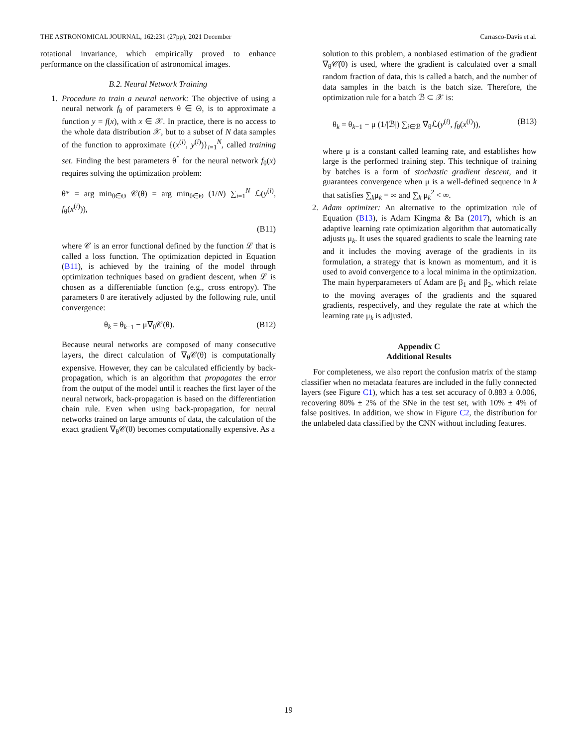THE ASTRONOMICAL JOURNAL, 162:231 (27pp), 2021 December Carrasco-Davis et al.
rotational invariance, which empirically proved to enhance performance on the classification of astronomical images.
B.2. Neural Network Training
1.
Procedure to train a neural network: The objective of using a neural network f<sub>θ</sub> of parameters θ ∈ Θ, is to approximate a function y = f(x), with x ∈ 𝒳. In practice, there is no access to the whole data distribution 𝒳, but to a subset of N data samples of the function to approximate {(x<sup>(i)</sup>, y<sup>(i)</sup>)}<sub>i=1</sub><sup>N</sup>, called training set. Finding the best parameters θ<sup>*</sup> for the neural network f<sub>θ</sub>(x) requires solving the optimization problem:
θ* = arg min<sub>θ∈Θ</sub> 𝒞(θ) = arg min<sub>θ∈Θ</sub> (1/N) ∑<sub>i=1</sub><sup>N</sup> ℒ(y<sup>(i)</sup>, f<sub>θ</sub>(x<sup>(i)</sup>)),
(B11)
where 𝒞 is an error functional defined by the function ℒ that is called a loss function. The optimization depicted in Equation (B11), is achieved by the training of the model through optimization techniques based on gradient descent, when ℒ is chosen as a differentiable function (e.g., cross entropy). The parameters θ are iteratively adjusted by the following rule, until convergence:
θ<sub>k</sub> = θ<sub>k−1</sub> − μ∇<sub>θ</sub>𝒞(θ). (B12)
Because neural networks are composed of many consecutive layers, the direct calculation of ∇<sub>θ</sub>𝒞(θ) is computationally expensive. However, they can be calculated efficiently by back-propagation, which is an algorithm that propagates the error from the output of the model until it reaches the first layer of the neural network, back-propagation is based on the differentiation chain rule. Even when using back-propagation, for neural networks trained on large amounts of data, the calculation of the exact gradient ∇<sub>θ</sub>𝒞(θ) becomes computationally expensive. As a
solution to this problem, a nonbiased estimation of the gradient ∇<sub>θ</sub>𝒞̃(θ) is used, where the gradient is calculated over a small random fraction of data, this is called a batch, and the number of data samples in the batch is the batch size. Therefore, the optimization rule for a batch ℬ ⊂ 𝒳 is:
θ<sub>k</sub> = θ<sub>k−1</sub> − μ (1/|ℬ|) ∑<sub>i∈ℬ</sub> ∇<sub>θ</sub>ℒ(y<sup>(i)</sup>, f<sub>θ</sub>(x<sup>(i)</sup>)), (B13)
where μ is a constant called learning rate, and establishes how large is the performed training step. This technique of training by batches is a form of stochastic gradient descent, and it guarantees convergence when μ is a well-defined sequence in k that satisfies ∑<sub>k</sub>μ<sub>k</sub> = ∞ and ∑<sub>k</sub> μ<sub>k</sub><sup>2</sup> < ∞.
2.
Adam optimizer: An alternative to the optimization rule of Equation (B13), is Adam Kingma & Ba (2017), which is an adaptive learning rate optimization algorithm that automatically adjusts μ<sub>k</sub>. It uses the squared gradients to scale the learning rate and it includes the moving average of the gradients in its formulation, a strategy that is known as momentum, and it is used to avoid convergence to a local minima in the optimization. The main hyperparameters of Adam are β<sub>1</sub> and β<sub>2</sub>, which relate to the moving averages of the gradients and the squared gradients, respectively, and they regulate the rate at which the learning rate μ<sub>k</sub> is adjusted.
Appendix C
Additional Results
For completeness, we also report the confusion matrix of the stamp classifier when no metadata features are included in the fully connected layers (see Figure C1), which has a test set accuracy of 0.883 ± 0.006, recovering 80% ± 2% of the SNe in the test set, with 10% ± 4% of false positives. In addition, we show in Figure C2, the distribution for the unlabeled data classified by the CNN without including features.
19